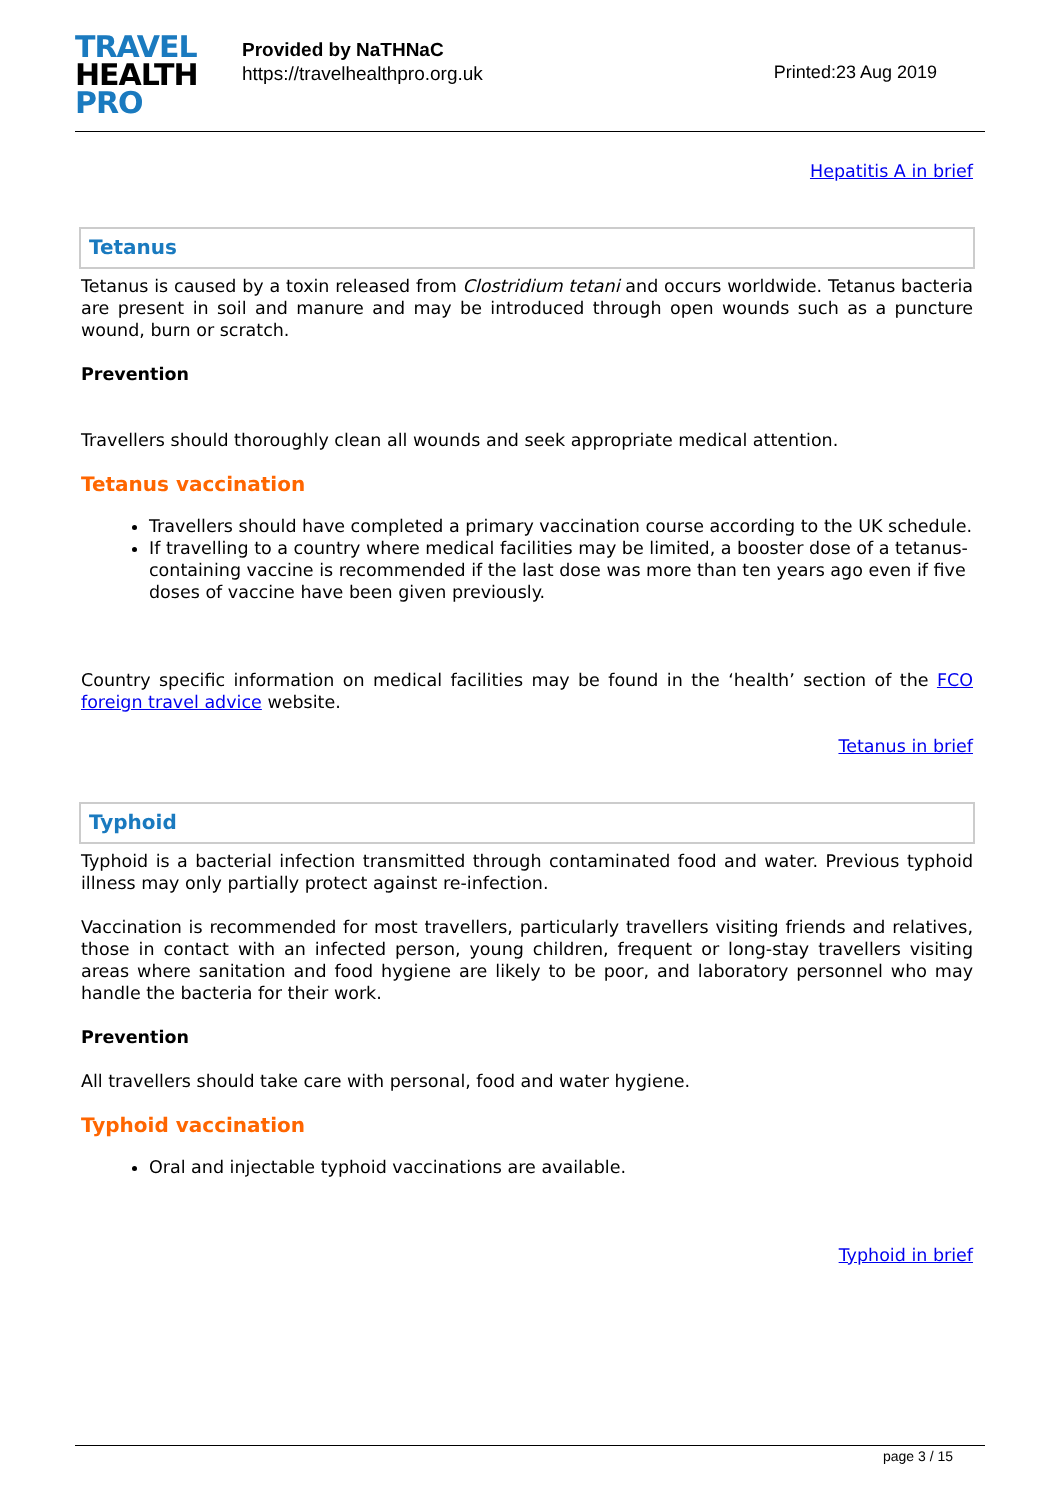TRAVEL
HEALTH
PRO
Provided by NaTHNaC
https://travelhealthpro.org.uk
Printed:23 Aug 2019
Hepatitis A in brief
Tetanus
Tetanus is caused by a toxin released from Clostridium tetani and occurs worldwide. Tetanus bacteria are present in soil and manure and may be introduced through open wounds such as a puncture wound, burn or scratch.
Prevention
Travellers should thoroughly clean all wounds and seek appropriate medical attention.
Tetanus vaccination
Travellers should have completed a primary vaccination course according to the UK schedule.
If travelling to a country where medical facilities may be limited, a booster dose of a tetanus-containing vaccine is recommended if the last dose was more than ten years ago even if five doses of vaccine have been given previously.
Country specific information on medical facilities may be found in the ‘health’ section of the FCO foreign travel advice website.
Tetanus in brief
Typhoid
Typhoid is a bacterial infection transmitted through contaminated food and water. Previous typhoid illness may only partially protect against re-infection.
Vaccination is recommended for most travellers, particularly travellers visiting friends and relatives, those in contact with an infected person, young children, frequent or long-stay travellers visiting areas where sanitation and food hygiene are likely to be poor, and laboratory personnel who may handle the bacteria for their work.
Prevention
All travellers should take care with personal, food and water hygiene.
Typhoid vaccination
Oral and injectable typhoid vaccinations are available.
Typhoid in brief
page 3 / 15